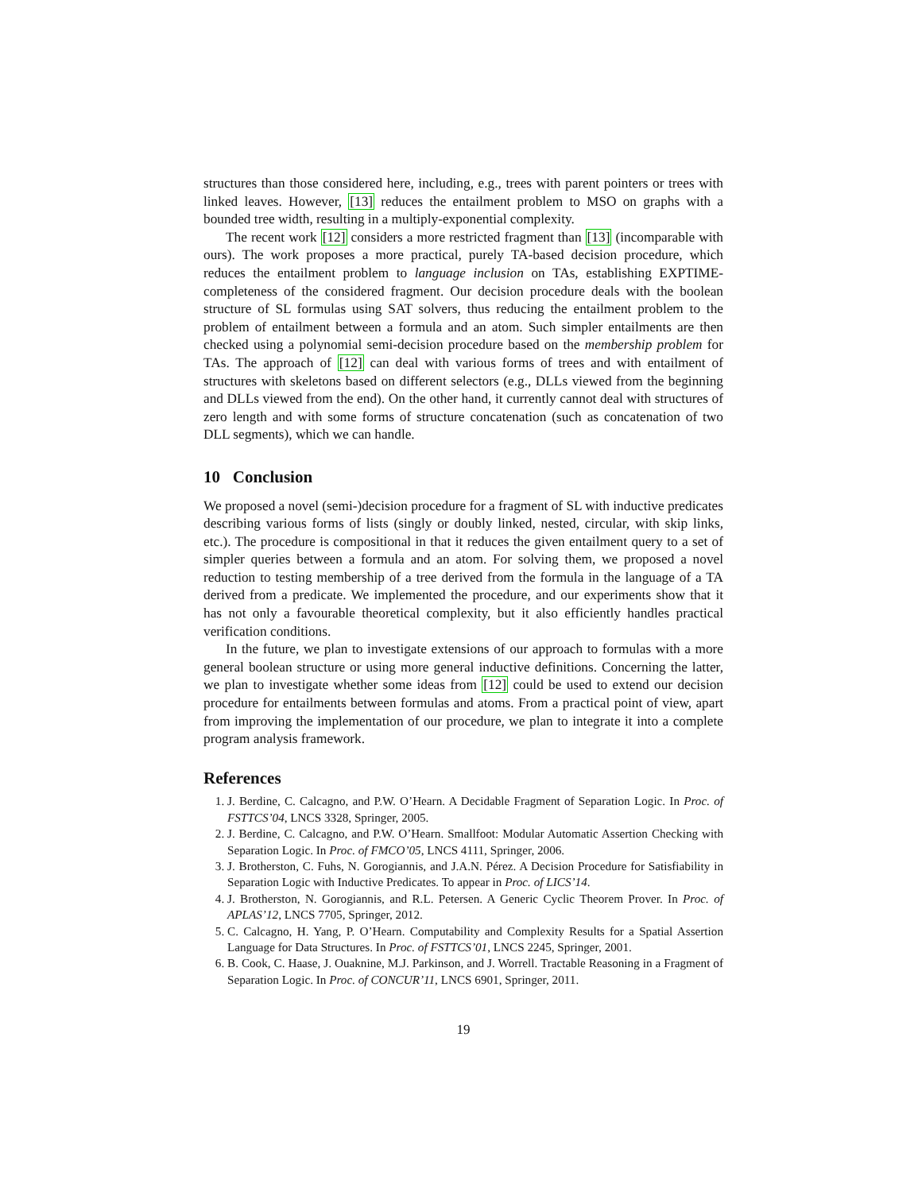structures than those considered here, including, e.g., trees with parent pointers or trees with linked leaves. However, [13] reduces the entailment problem to MSO on graphs with a bounded tree width, resulting in a multiply-exponential complexity.
The recent work [12] considers a more restricted fragment than [13] (incomparable with ours). The work proposes a more practical, purely TA-based decision procedure, which reduces the entailment problem to language inclusion on TAs, establishing EXPTIME-completeness of the considered fragment. Our decision procedure deals with the boolean structure of SL formulas using SAT solvers, thus reducing the entailment problem to the problem of entailment between a formula and an atom. Such simpler entailments are then checked using a polynomial semi-decision procedure based on the membership problem for TAs. The approach of [12] can deal with various forms of trees and with entailment of structures with skeletons based on different selectors (e.g., DLLs viewed from the beginning and DLLs viewed from the end). On the other hand, it currently cannot deal with structures of zero length and with some forms of structure concatenation (such as concatenation of two DLL segments), which we can handle.
10 Conclusion
We proposed a novel (semi-)decision procedure for a fragment of SL with inductive predicates describing various forms of lists (singly or doubly linked, nested, circular, with skip links, etc.). The procedure is compositional in that it reduces the given entailment query to a set of simpler queries between a formula and an atom. For solving them, we proposed a novel reduction to testing membership of a tree derived from the formula in the language of a TA derived from a predicate. We implemented the procedure, and our experiments show that it has not only a favourable theoretical complexity, but it also efficiently handles practical verification conditions.
In the future, we plan to investigate extensions of our approach to formulas with a more general boolean structure or using more general inductive definitions. Concerning the latter, we plan to investigate whether some ideas from [12] could be used to extend our decision procedure for entailments between formulas and atoms. From a practical point of view, apart from improving the implementation of our procedure, we plan to integrate it into a complete program analysis framework.
References
1. J. Berdine, C. Calcagno, and P.W. O’Hearn. A Decidable Fragment of Separation Logic. In Proc. of FSTTCS’04, LNCS 3328, Springer, 2005.
2. J. Berdine, C. Calcagno, and P.W. O’Hearn. Smallfoot: Modular Automatic Assertion Checking with Separation Logic. In Proc. of FMCO’05, LNCS 4111, Springer, 2006.
3. J. Brotherston, C. Fuhs, N. Gorogiannis, and J.A.N. Pérez. A Decision Procedure for Satisfiability in Separation Logic with Inductive Predicates. To appear in Proc. of LICS’14.
4. J. Brotherston, N. Gorogiannis, and R.L. Petersen. A Generic Cyclic Theorem Prover. In Proc. of APLAS’12, LNCS 7705, Springer, 2012.
5. C. Calcagno, H. Yang, P. O’Hearn. Computability and Complexity Results for a Spatial Assertion Language for Data Structures. In Proc. of FSTTCS’01, LNCS 2245, Springer, 2001.
6. B. Cook, C. Haase, J. Ouaknine, M.J. Parkinson, and J. Worrell. Tractable Reasoning in a Fragment of Separation Logic. In Proc. of CONCUR’11, LNCS 6901, Springer, 2011.
19